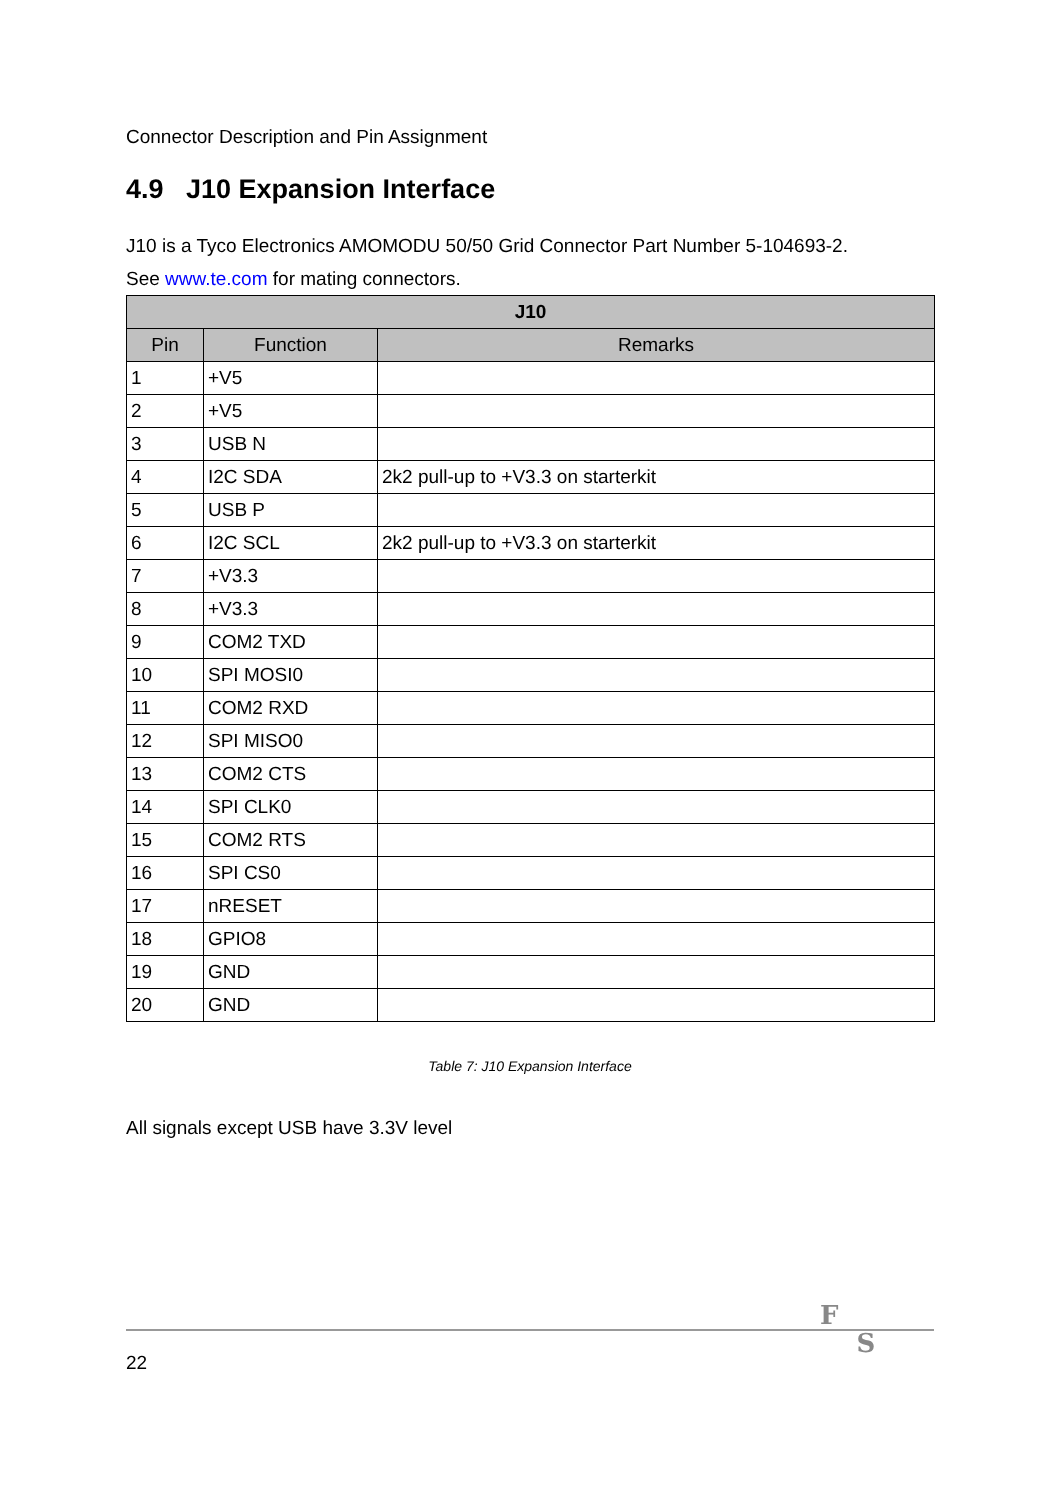Connector Description and Pin Assignment
4.9 J10 Expansion Interface
J10 is a Tyco Electronics AMOMODU 50/50 Grid Connector Part Number 5-104693-2.
See www.te.com for mating connectors.
| J10 | | |
| --- | --- | --- |
| Pin | Function | Remarks |
| 1 | +V5 | |
| 2 | +V5 | |
| 3 | USB N | |
| 4 | I2C SDA | 2k2 pull-up to +V3.3 on starterkit |
| 5 | USB P | |
| 6 | I2C SCL | 2k2 pull-up to +V3.3 on starterkit |
| 7 | +V3.3 | |
| 8 | +V3.3 | |
| 9 | COM2 TXD | |
| 10 | SPI MOSI0 | |
| 11 | COM2 RXD | |
| 12 | SPI MISO0 | |
| 13 | COM2 CTS | |
| 14 | SPI CLK0 | |
| 15 | COM2 RTS | |
| 16 | SPI CS0 | |
| 17 | nRESET | |
| 18 | GPIO8 | |
| 19 | GND | |
| 20 | GND | |
Table 7: J10 Expansion Interface
All signals except USB have 3.3V level
F S
22